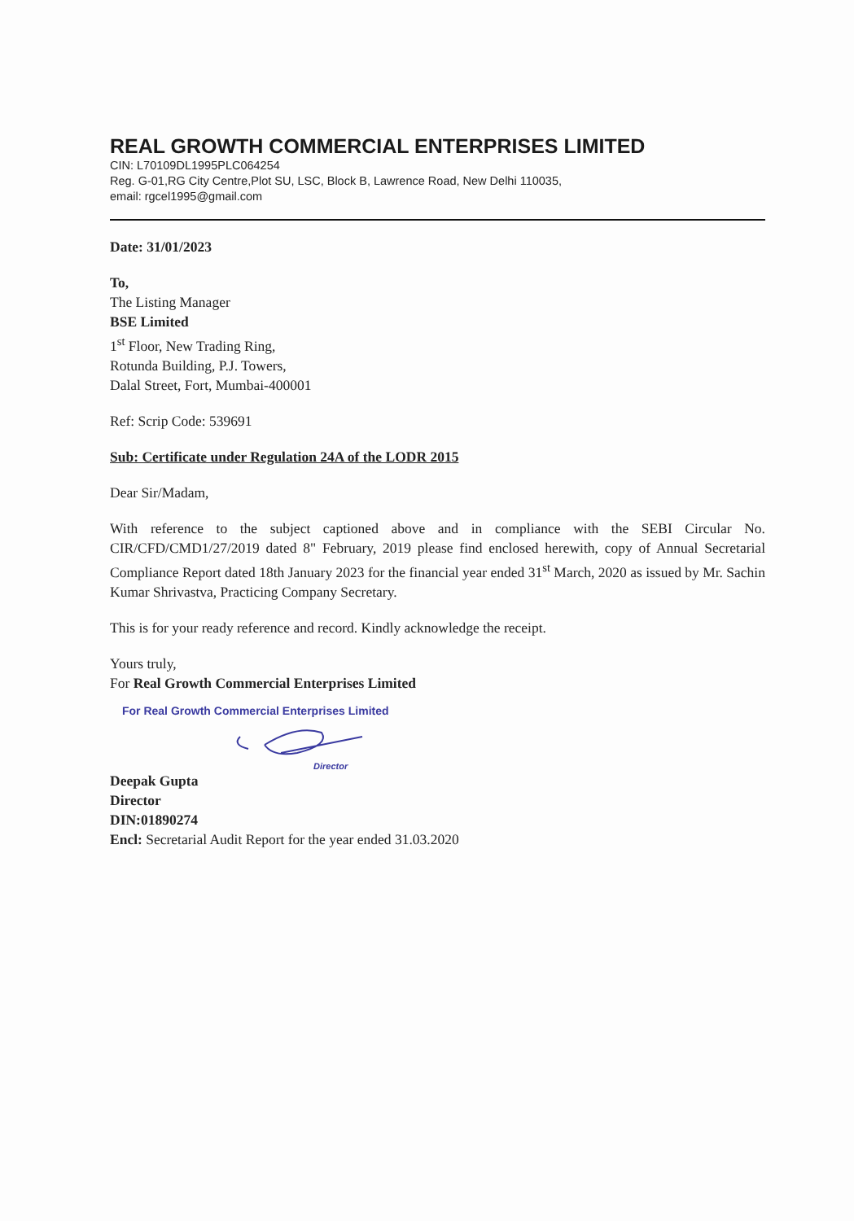REAL GROWTH COMMERCIAL ENTERPRISES LIMITED
CIN: L70109DL1995PLC064254
Reg. G-01,RG City Centre,Plot SU, LSC, Block B, Lawrence Road, New Delhi 110035,
email: rgcel1995@gmail.com
Date: 31/01/2023
To,
The Listing Manager
BSE Limited
1<sup>st</sup> Floor, New Trading Ring,
Rotunda Building, P.J. Towers,
Dalal Street, Fort, Mumbai-400001
Ref: Scrip Code: 539691
Sub: Certificate under Regulation 24A of the LODR 2015
Dear Sir/Madam,
With reference to the subject captioned above and in compliance with the SEBI Circular No. CIR/CFD/CMD1/27/2019 dated 8" February, 2019 please find enclosed herewith, copy of Annual Secretarial Compliance Report dated 18th January 2023 for the financial year ended 31<sup>st</sup> March, 2020 as issued by Mr. Sachin Kumar Shrivastva, Practicing Company Secretary.
This is for your ready reference and record. Kindly acknowledge the receipt.
Yours truly,
For Real Growth Commercial Enterprises Limited
For Real Growth Commercial Enterprises Limited
Director
Deepak Gupta
Director
DIN:01890274
Encl: Secretarial Audit Report for the year ended 31.03.2020